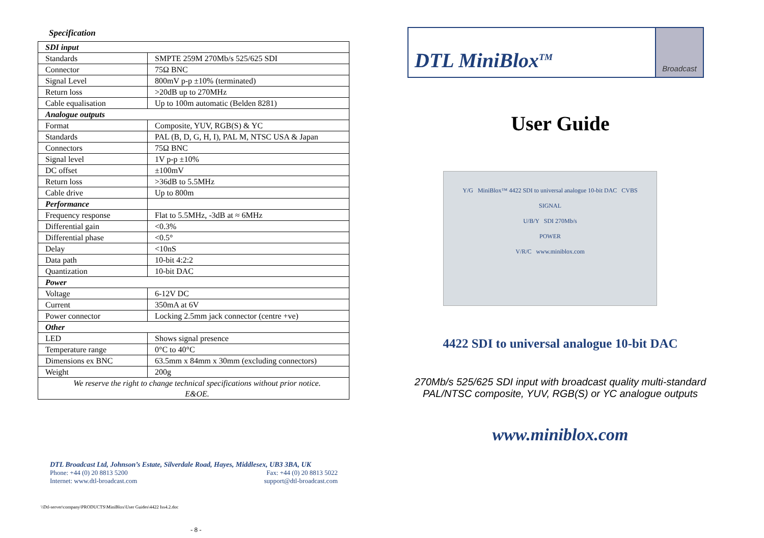Specification
| SDI input | |
| Standards | SMPTE 259M 270Mb/s 525/625 SDI |
| Connector | 75Ω BNC |
| Signal Level | 800mV p-p ±10% (terminated) |
| Return loss | >20dB up to 270MHz |
| Cable equalisation | Up to 100m automatic (Belden 8281) |
| Analogue outputs | |
| Format | Composite, YUV, RGB(S) & YC |
| Standards | PAL (B, D, G, H, I), PAL M, NTSC USA & Japan |
| Connectors | 75Ω BNC |
| Signal level | 1V p-p ±10% |
| DC offset | ±100mV |
| Return loss | >36dB to 5.5MHz |
| Cable drive | Up to 800m |
| Performance | |
| Frequency response | Flat to 5.5MHz, -3dB at ≈ 6MHz |
| Differential gain | <0.3% |
| Differential phase | <0.5° |
| Delay | <10nS |
| Data path | 10-bit 4:2:2 |
| Quantization | 10-bit DAC |
| Power | |
| Voltage | 6-12V DC |
| Current | 350mA at 6V |
| Power connector | Locking 2.5mm jack connector (centre +ve) |
| Other | |
| LED | Shows signal presence |
| Temperature range | 0°C to 40°C |
| Dimensions ex BNC | 63.5mm x 84mm x 30mm (excluding connectors) |
| Weight | 200g |
| We reserve the right to change technical specifications without prior notice. E&OE. | |
DTL Broadcast Ltd, Johnson’s Estate, Silverdale Road, Hayes, Middlesex, UB3 3BA, UK
Phone: +44 (0) 20 8813 5200 Fax: +44 (0) 20 8813 5022
Internet: www.dtl-broadcast.com support@dtl-broadcast.com
\\Dtl-server\company\PRODUCTS\MiniBlox\User Guides\4422 Iss4.2.doc
- 8 -
DTL MiniBlox<sup>TM</sup>
Broadcast
User Guide
Y/G MiniBlox™ 4422 SDI to universal analogue 10-bit DAC CVBS
SIGNAL
U/B/Y SDI 270Mb/s
POWER
V/R/C www.miniblox.com
4422 SDI to universal analogue 10-bit DAC
270Mb/s 525/625 SDI input with broadcast quality multi-standard PAL/NTSC composite, YUV, RGB(S) or YC analogue outputs
www.miniblox.com